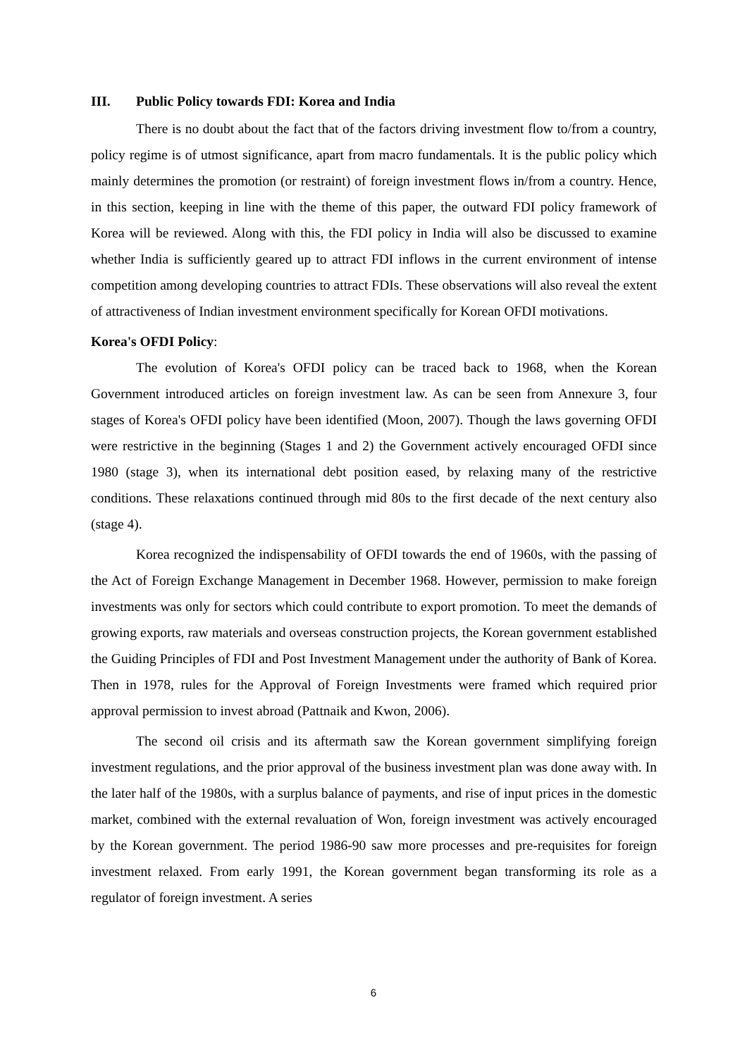III. Public Policy towards FDI: Korea and India
There is no doubt about the fact that of the factors driving investment flow to/from a country, policy regime is of utmost significance, apart from macro fundamentals. It is the public policy which mainly determines the promotion (or restraint) of foreign investment flows in/from a country. Hence, in this section, keeping in line with the theme of this paper, the outward FDI policy framework of Korea will be reviewed. Along with this, the FDI policy in India will also be discussed to examine whether India is sufficiently geared up to attract FDI inflows in the current environment of intense competition among developing countries to attract FDIs. These observations will also reveal the extent of attractiveness of Indian investment environment specifically for Korean OFDI motivations.
Korea's OFDI Policy:
The evolution of Korea's OFDI policy can be traced back to 1968, when the Korean Government introduced articles on foreign investment law. As can be seen from Annexure 3, four stages of Korea's OFDI policy have been identified (Moon, 2007). Though the laws governing OFDI were restrictive in the beginning (Stages 1 and 2) the Government actively encouraged OFDI since 1980 (stage 3), when its international debt position eased, by relaxing many of the restrictive conditions. These relaxations continued through mid 80s to the first decade of the next century also (stage 4).
Korea recognized the indispensability of OFDI towards the end of 1960s, with the passing of the Act of Foreign Exchange Management in December 1968. However, permission to make foreign investments was only for sectors which could contribute to export promotion. To meet the demands of growing exports, raw materials and overseas construction projects, the Korean government established the Guiding Principles of FDI and Post Investment Management under the authority of Bank of Korea. Then in 1978, rules for the Approval of Foreign Investments were framed which required prior approval permission to invest abroad (Pattnaik and Kwon, 2006).
The second oil crisis and its aftermath saw the Korean government simplifying foreign investment regulations, and the prior approval of the business investment plan was done away with. In the later half of the 1980s, with a surplus balance of payments, and rise of input prices in the domestic market, combined with the external revaluation of Won, foreign investment was actively encouraged by the Korean government. The period 1986-90 saw more processes and pre-requisites for foreign investment relaxed. From early 1991, the Korean government began transforming its role as a regulator of foreign investment. A series
6